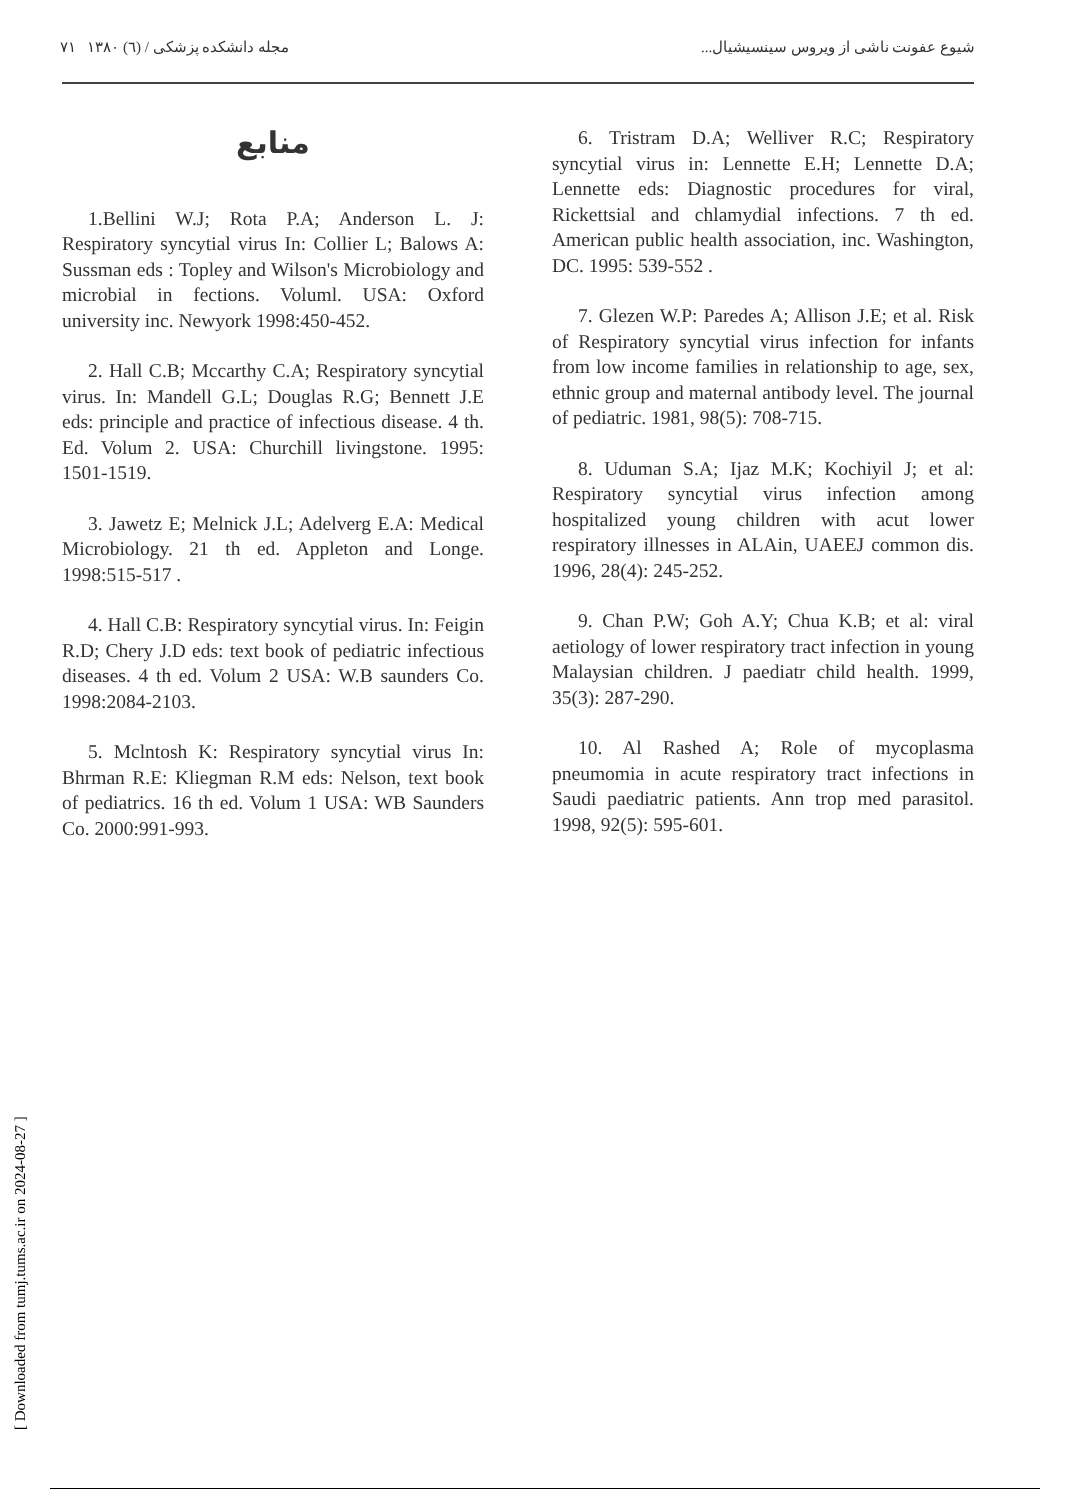۷۱ مجله دانشکده پزشکی / (٦) ۱۳۸۰ شیوع عفونت ناشی از ویروس سینسیشیال...
منابع
1.Bellini W.J; Rota P.A; Anderson L. J: Respiratory syncytial virus In: Collier L; Balows A: Sussman eds : Topley and Wilson's Microbiology and microbial in fections. Voluml. USA: Oxford university inc. Newyork 1998:450-452.
2. Hall C.B; Mccarthy C.A; Respiratory syncytial virus. In: Mandell G.L; Douglas R.G; Bennett J.E eds: principle and practice of infectious disease. 4 th. Ed. Volum 2. USA: Churchill livingstone. 1995: 1501-1519.
3. Jawetz E; Melnick J.L; Adelverg E.A: Medical Microbiology. 21 th ed. Appleton and Longe. 1998:515-517 .
4. Hall C.B: Respiratory syncytial virus. In: Feigin R.D; Chery J.D eds: text book of pediatric infectious diseases. 4 th ed. Volum 2 USA: W.B saunders Co. 1998:2084-2103.
5. Mclntosh K: Respiratory syncytial virus In: Bhrman R.E: Kliegman R.M eds: Nelson, text book of pediatrics. 16 th ed. Volum 1 USA: WB Saunders Co. 2000:991-993.
6. Tristram D.A; Welliver R.C; Respiratory syncytial virus in: Lennette E.H; Lennette D.A; Lennette eds: Diagnostic procedures for viral, Rickettsial and chlamydial infections. 7 th ed. American public health association, inc. Washington, DC. 1995: 539-552 .
7. Glezen W.P: Paredes A; Allison J.E; et al. Risk of Respiratory syncytial virus infection for infants from low income families in relationship to age, sex, ethnic group and maternal antibody level. The journal of pediatric. 1981, 98(5): 708-715.
8. Uduman S.A; Ijaz M.K; Kochiyil J; et al: Respiratory syncytial virus infection among hospitalized young children with acut lower respiratory illnesses in ALAin, UAEEJ common dis. 1996, 28(4): 245-252.
9. Chan P.W; Goh A.Y; Chua K.B; et al: viral aetiology of lower respiratory tract infection in young Malaysian children. J paediatr child health. 1999, 35(3): 287-290.
10. Al Rashed A; Role of mycoplasma pneumomia in acute respiratory tract infections in Saudi paediatric patients. Ann trop med parasitol. 1998, 92(5): 595-601.
[ Downloaded from tumj.tums.ac.ir on 2024-08-27 ]